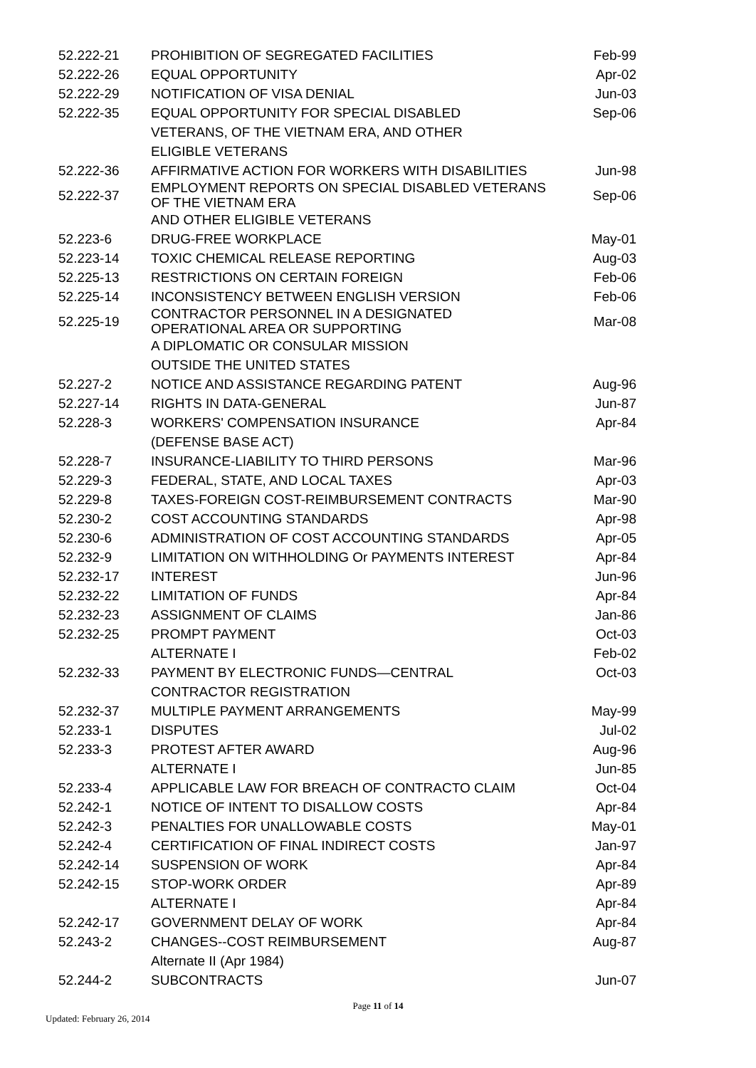| 52.222-21 | PROHIBITION OF SEGREGATED FACILITIES | Feb-99 |
| 52.222-26 | EQUAL OPPORTUNITY | Apr-02 |
| 52.222-29 | NOTIFICATION OF VISA DENIAL | Jun-03 |
| 52.222-35 | EQUAL OPPORTUNITY FOR SPECIAL DISABLED | Sep-06 |
| | VETERANS, OF THE VIETNAM ERA, AND OTHER | |
| | ELIGIBLE VETERANS | |
| 52.222-36 | AFFIRMATIVE ACTION FOR WORKERS WITH DISABILITIES | Jun-98 |
| 52.222-37 | EMPLOYMENT REPORTS ON SPECIAL DISABLED VETERANS OF THE VIETNAM ERA | Sep-06 |
| | AND OTHER ELIGIBLE VETERANS | |
| 52.223-6 | DRUG-FREE WORKPLACE | May-01 |
| 52.223-14 | TOXIC CHEMICAL RELEASE REPORTING | Aug-03 |
| 52.225-13 | RESTRICTIONS ON CERTAIN FOREIGN | Feb-06 |
| 52.225-14 | INCONSISTENCY BETWEEN ENGLISH VERSION | Feb-06 |
| 52.225-19 | CONTRACTOR PERSONNEL IN A DESIGNATED OPERATIONAL AREA OR SUPPORTING | Mar-08 |
| | A DIPLOMATIC OR CONSULAR MISSION | |
| | OUTSIDE THE UNITED STATES | |
| 52.227-2 | NOTICE AND ASSISTANCE REGARDING PATENT | Aug-96 |
| 52.227-14 | RIGHTS IN DATA-GENERAL | Jun-87 |
| 52.228-3 | WORKERS' COMPENSATION INSURANCE | Apr-84 |
| | (DEFENSE BASE ACT) | |
| 52.228-7 | INSURANCE-LIABILITY TO THIRD PERSONS | Mar-96 |
| 52.229-3 | FEDERAL, STATE, AND LOCAL TAXES | Apr-03 |
| 52.229-8 | TAXES-FOREIGN COST-REIMBURSEMENT CONTRACTS | Mar-90 |
| 52.230-2 | COST ACCOUNTING STANDARDS | Apr-98 |
| 52.230-6 | ADMINISTRATION OF COST ACCOUNTING STANDARDS | Apr-05 |
| 52.232-9 | LIMITATION ON WITHHOLDING Or PAYMENTS INTEREST | Apr-84 |
| 52.232-17 | INTEREST | Jun-96 |
| 52.232-22 | LIMITATION OF FUNDS | Apr-84 |
| 52.232-23 | ASSIGNMENT OF CLAIMS | Jan-86 |
| 52.232-25 | PROMPT PAYMENT | Oct-03 |
| | ALTERNATE I | Feb-02 |
| 52.232-33 | PAYMENT BY ELECTRONIC FUNDS—CENTRAL | Oct-03 |
| | CONTRACTOR REGISTRATION | |
| 52.232-37 | MULTIPLE PAYMENT ARRANGEMENTS | May-99 |
| 52.233-1 | DISPUTES | Jul-02 |
| 52.233-3 | PROTEST AFTER AWARD | Aug-96 |
| | ALTERNATE I | Jun-85 |
| 52.233-4 | APPLICABLE LAW FOR BREACH OF CONTRACTO CLAIM | Oct-04 |
| 52.242-1 | NOTICE OF INTENT TO DISALLOW COSTS | Apr-84 |
| 52.242-3 | PENALTIES FOR UNALLOWABLE COSTS | May-01 |
| 52.242-4 | CERTIFICATION OF FINAL INDIRECT COSTS | Jan-97 |
| 52.242-14 | SUSPENSION OF WORK | Apr-84 |
| 52.242-15 | STOP-WORK ORDER | Apr-89 |
| | ALTERNATE I | Apr-84 |
| 52.242-17 | GOVERNMENT DELAY OF WORK | Apr-84 |
| 52.243-2 | CHANGES--COST REIMBURSEMENT | Aug-87 |
| | Alternate II (Apr 1984) | |
| 52.244-2 | SUBCONTRACTS | Jun-07 |
Page 11 of 14
Updated: February 26, 2014